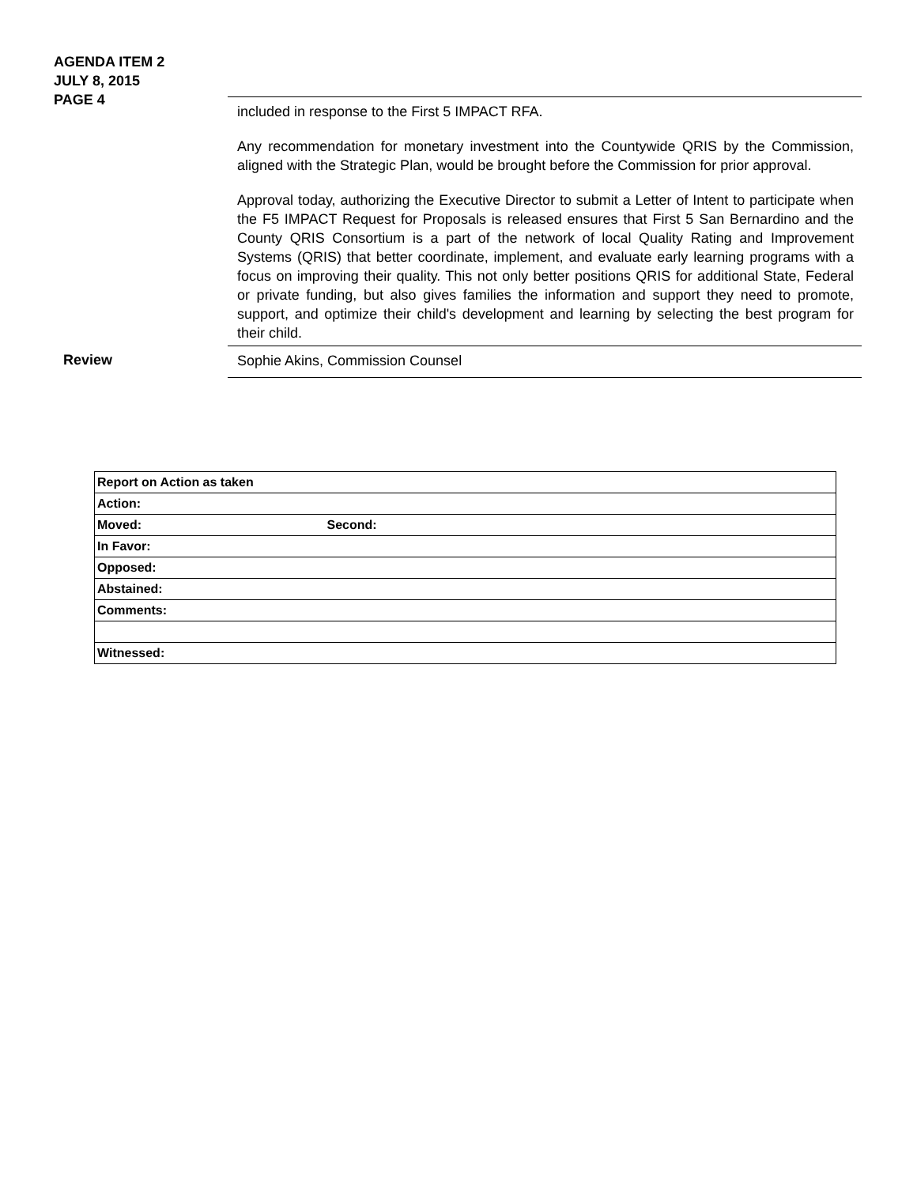AGENDA ITEM 2
JULY 8, 2015
PAGE 4
included in response to the First 5 IMPACT RFA.
Any recommendation for monetary investment into the Countywide QRIS by the Commission, aligned with the Strategic Plan, would be brought before the Commission for prior approval.
Approval today, authorizing the Executive Director to submit a Letter of Intent to participate when the F5 IMPACT Request for Proposals is released ensures that First 5 San Bernardino and the County QRIS Consortium is a part of the network of local Quality Rating and Improvement Systems (QRIS) that better coordinate, implement, and evaluate early learning programs with a focus on improving their quality. This not only better positions QRIS for additional State, Federal or private funding, but also gives families the information and support they need to promote, support, and optimize their child's development and learning by selecting the best program for their child.
Review Sophie Akins, Commission Counsel
| Report on Action as taken |
| Action: |
| Moved: Second: |
| In Favor: |
| Opposed: |
| Abstained: |
| Comments: |
| Witnessed: |